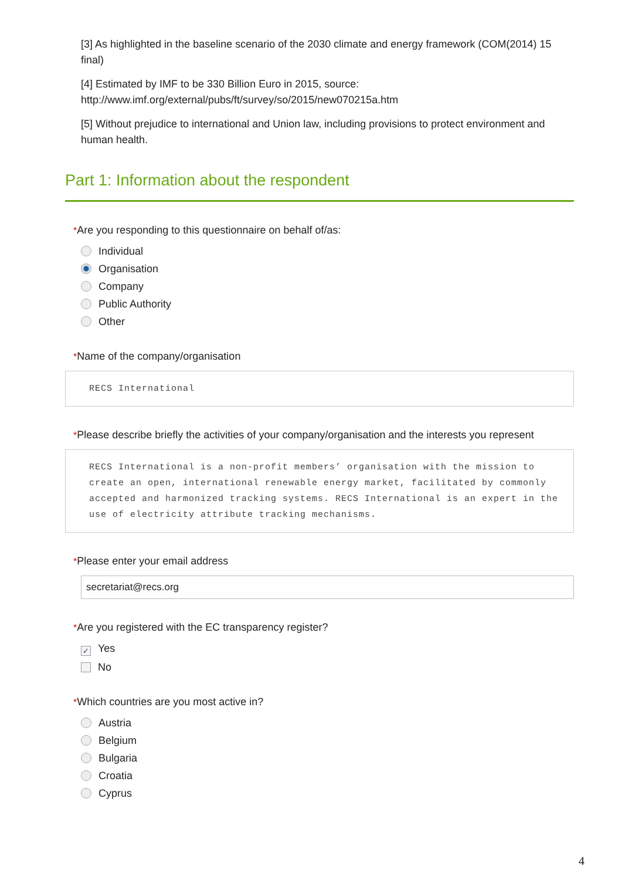[3] As highlighted in the baseline scenario of the 2030 climate and energy framework (COM(2014) 15 final)
[4] Estimated by IMF to be 330 Billion Euro in 2015, source: http://www.imf.org/external/pubs/ft/survey/so/2015/new070215a.htm
[5] Without prejudice to international and Union law, including provisions to protect environment and human health.
Part 1: Information about the respondent
*Are you responding to this questionnaire on behalf of/as:
Individual
Organisation
Company
Public Authority
Other
*Name of the company/organisation
RECS International
*Please describe briefly the activities of your company/organisation and the interests you represent
RECS International is a non-profit members’ organisation with the mission to create an open, international renewable energy market, facilitated by commonly accepted and harmonized tracking systems. RECS International is an expert in the use of electricity attribute tracking mechanisms.
*Please enter your email address
secretariat@recs.org
*Are you registered with the EC transparency register?
✓ Yes
No
*Which countries are you most active in?
Austria
Belgium
Bulgaria
Croatia
Cyprus
4